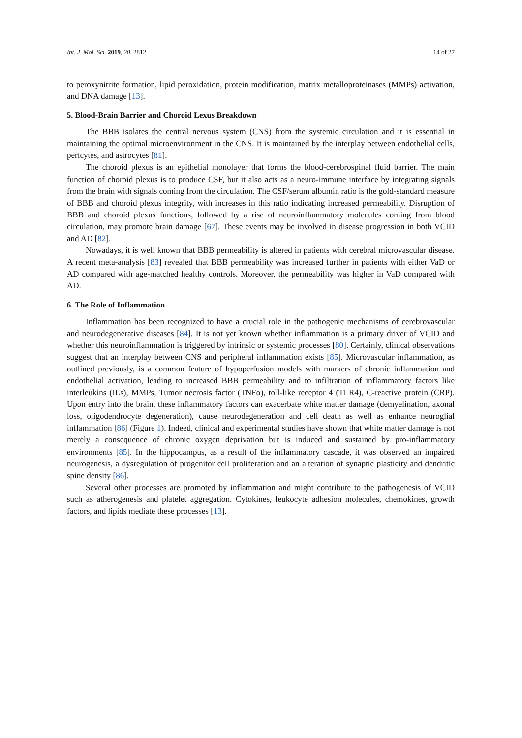Int. J. Mol. Sci. 2019, 20, 2812 14 of 27
to peroxynitrite formation, lipid peroxidation, protein modification, matrix metalloproteinases (MMPs) activation, and DNA damage [13].
5. Blood-Brain Barrier and Choroid Lexus Breakdown
The BBB isolates the central nervous system (CNS) from the systemic circulation and it is essential in maintaining the optimal microenvironment in the CNS. It is maintained by the interplay between endothelial cells, pericytes, and astrocytes [81].
The choroid plexus is an epithelial monolayer that forms the blood-cerebrospinal fluid barrier. The main function of choroid plexus is to produce CSF, but it also acts as a neuro-immune interface by integrating signals from the brain with signals coming from the circulation. The CSF/serum albumin ratio is the gold-standard measure of BBB and choroid plexus integrity, with increases in this ratio indicating increased permeability. Disruption of BBB and choroid plexus functions, followed by a rise of neuroinflammatory molecules coming from blood circulation, may promote brain damage [67]. These events may be involved in disease progression in both VCID and AD [82].
Nowadays, it is well known that BBB permeability is altered in patients with cerebral microvascular disease. A recent meta-analysis [83] revealed that BBB permeability was increased further in patients with either VaD or AD compared with age-matched healthy controls. Moreover, the permeability was higher in VaD compared with AD.
6. The Role of Inflammation
Inflammation has been recognized to have a crucial role in the pathogenic mechanisms of cerebrovascular and neurodegenerative diseases [84]. It is not yet known whether inflammation is a primary driver of VCID and whether this neuroinflammation is triggered by intrinsic or systemic processes [80]. Certainly, clinical observations suggest that an interplay between CNS and peripheral inflammation exists [85]. Microvascular inflammation, as outlined previously, is a common feature of hypoperfusion models with markers of chronic inflammation and endothelial activation, leading to increased BBB permeability and to infiltration of inflammatory factors like interleukins (ILs), MMPs, Tumor necrosis factor (TNFα), toll-like receptor 4 (TLR4), C-reactive protein (CRP). Upon entry into the brain, these inflammatory factors can exacerbate white matter damage (demyelination, axonal loss, oligodendrocyte degeneration), cause neurodegeneration and cell death as well as enhance neuroglial inflammation [86] (Figure 1). Indeed, clinical and experimental studies have shown that white matter damage is not merely a consequence of chronic oxygen deprivation but is induced and sustained by pro-inflammatory environments [85]. In the hippocampus, as a result of the inflammatory cascade, it was observed an impaired neurogenesis, a dysregulation of progenitor cell proliferation and an alteration of synaptic plasticity and dendritic spine density [86].
Several other processes are promoted by inflammation and might contribute to the pathogenesis of VCID such as atherogenesis and platelet aggregation. Cytokines, leukocyte adhesion molecules, chemokines, growth factors, and lipids mediate these processes [13].